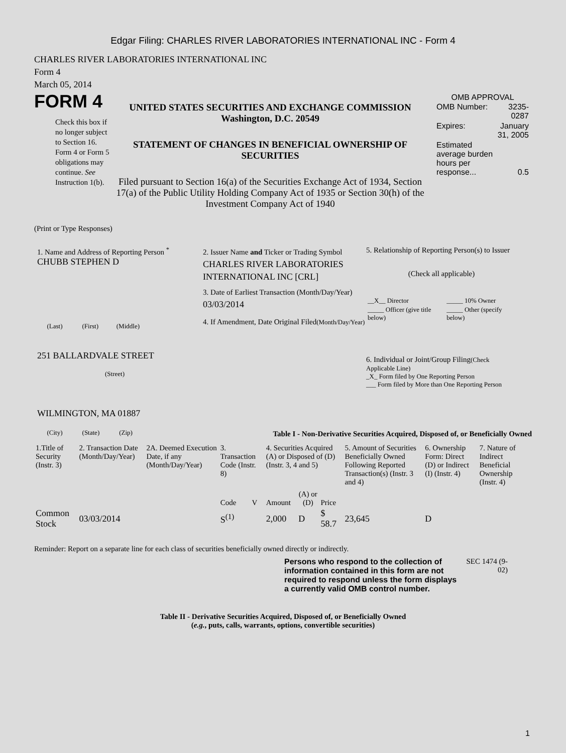Edgar Filing: CHARLES RIVER LABORATORIES INTERNATIONAL INC - Form 4
CHARLES RIVER LABORATORIES INTERNATIONAL INC
Form 4
March 05, 2014
FORM 4
Check this box if no longer subject to Section 16. Form 4 or Form 5 obligations may continue. See Instruction 1(b).
UNITED STATES SECURITIES AND EXCHANGE COMMISSION
Washington, D.C. 20549
STATEMENT OF CHANGES IN BENEFICIAL OWNERSHIP OF SECURITIES
Filed pursuant to Section 16(a) of the Securities Exchange Act of 1934, Section 17(a) of the Public Utility Holding Company Act of 1935 or Section 30(h) of the Investment Company Act of 1940
OMB APPROVAL
| OMB Number: | 3235-0287 |
| Expires: | January 31, 2005 |
| Estimated average burden hours per response... | 0.5 |
(Print or Type Responses)
1. Name and Address of Reporting Person <sup>*</sup>
CHUBB STEPHEN D
(Last) (First) (Middle)
251 BALLARDVALE STREET
(Street)
WILMINGTON, MA 01887
(City) (State) (Zip)
2. Issuer Name and Ticker or Trading Symbol
CHARLES RIVER LABORATORIES INTERNATIONAL INC [CRL]
3. Date of Earliest Transaction (Month/Day/Year)
03/03/2014
4. If Amendment, Date Original Filed(Month/Day/Year)
5. Relationship of Reporting Person(s) to Issuer
(Check all applicable)
| __X__ Director | _____ 10% Owner |
| _____ Officer (give title below) | _____ Other (specify below) |
6. Individual or Joint/Group Filing(Check Applicable Line)
_X_ Form filed by One Reporting Person
___ Form filed by More than One Reporting Person
Table I - Non-Derivative Securities Acquired, Disposed of, or Beneficially Owned
| 1.Title of Security (Instr. 3) | 2. Transaction Date (Month/Day/Year) | 2A. Deemed Execution Date, if any (Month/Day/Year) | 3. Transaction Code (Instr. 8) | | 4. Securities Acquired (A) or Disposed of (D) (Instr. 3, 4 and 5) | | | 5. Amount of Securities Beneficially Owned Following Reported Transaction(s) (Instr. 3 and 4) | 6. Ownership Form: Direct (D) or Indirect (I) (Instr. 4) | 7. Nature of Indirect Beneficial Ownership (Instr. 4) |
| --- | --- | --- | --- | --- | --- | --- | --- | --- | --- | --- |
| | | | Code | V | Amount | (A) or (D) | Price | | | |
| Common Stock | 03/03/2014 | | S<sup>(1)</sup> | | 2,000 | D | $ 58.7 | 23,645 | D | |
Reminder: Report on a separate line for each class of securities beneficially owned directly or indirectly.
Persons who respond to the collection of information contained in this form are not required to respond unless the form displays a currently valid OMB control number.
SEC 1474 (9-02)
Table II - Derivative Securities Acquired, Disposed of, or Beneficially Owned
(e.g., puts, calls, warrants, options, convertible securities)
1